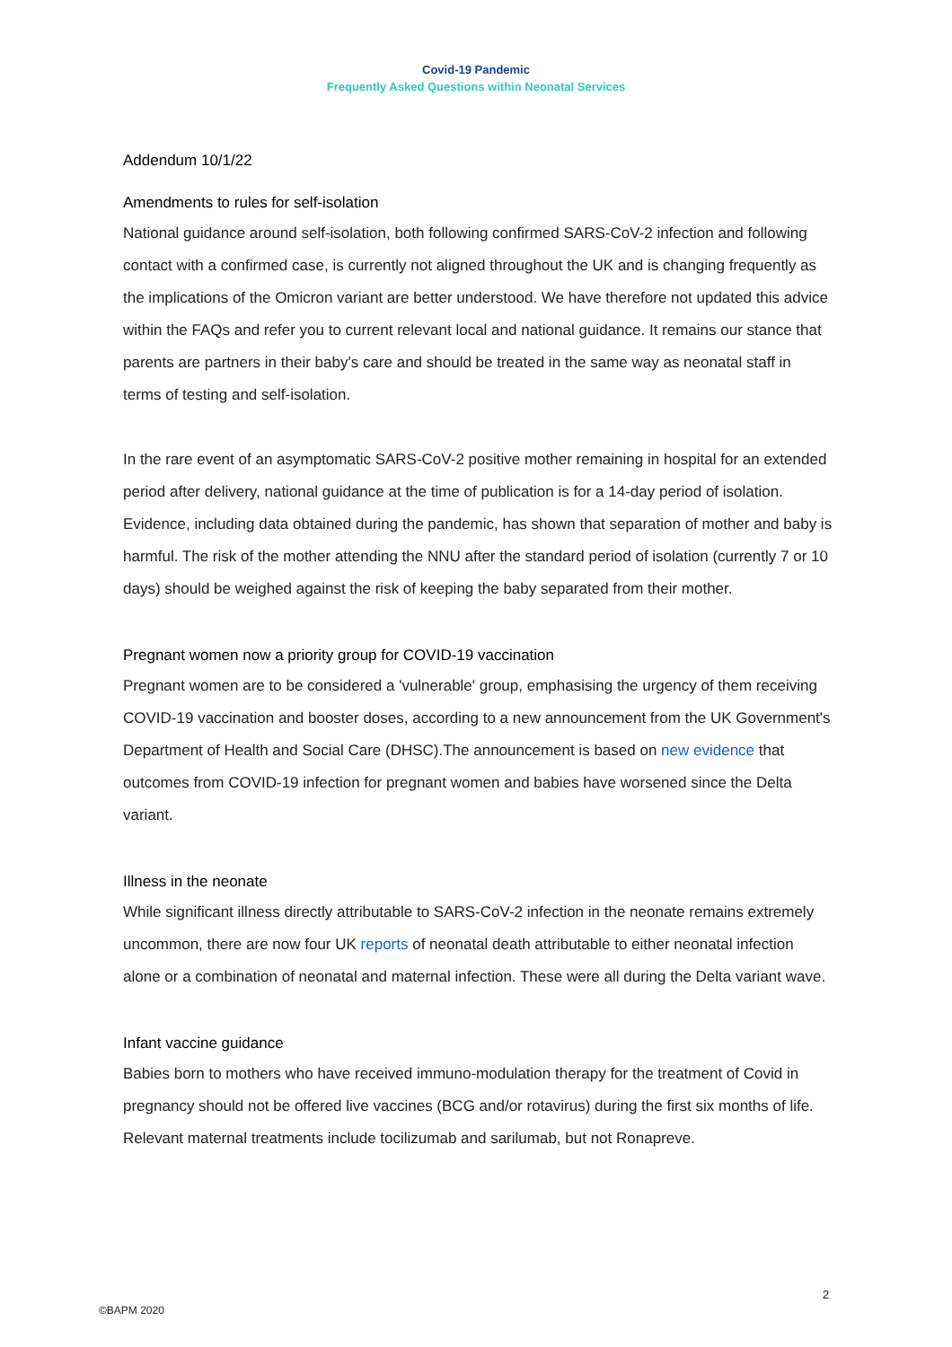Covid-19 Pandemic
Frequently Asked Questions within Neonatal Services
Addendum 10/1/22
Amendments to rules for self-isolation
National guidance around self-isolation, both following confirmed SARS-CoV-2 infection and following contact with a confirmed case, is currently not aligned throughout the UK and is changing frequently as the implications of the Omicron variant are better understood. We have therefore not updated this advice within the FAQs and refer you to current relevant local and national guidance. It remains our stance that parents are partners in their baby's care and should be treated in the same way as neonatal staff in terms of testing and self-isolation.
In the rare event of an asymptomatic SARS-CoV-2 positive mother remaining in hospital for an extended period after delivery, national guidance at the time of publication is for a 14-day period of isolation. Evidence, including data obtained during the pandemic, has shown that separation of mother and baby is harmful. The risk of the mother attending the NNU after the standard period of isolation (currently 7 or 10 days) should be weighed against the risk of keeping the baby separated from their mother.
Pregnant women now a priority group for COVID-19 vaccination
Pregnant women are to be considered a 'vulnerable' group, emphasising the urgency of them receiving COVID-19 vaccination and booster doses, according to a new announcement from the UK Government's Department of Health and Social Care (DHSC).The announcement is based on new evidence that outcomes from COVID-19 infection for pregnant women and babies have worsened since the Delta variant.
Illness in the neonate
While significant illness directly attributable to SARS-CoV-2 infection in the neonate remains extremely uncommon, there are now four UK reports of neonatal death attributable to either neonatal infection alone or a combination of neonatal and maternal infection. These were all during the Delta variant wave.
Infant vaccine guidance
Babies born to mothers who have received immuno-modulation therapy for the treatment of Covid in pregnancy should not be offered live vaccines (BCG and/or rotavirus) during the first six months of life. Relevant maternal treatments include tocilizumab and sarilumab, but not Ronapreve.
2
©BAPM 2020